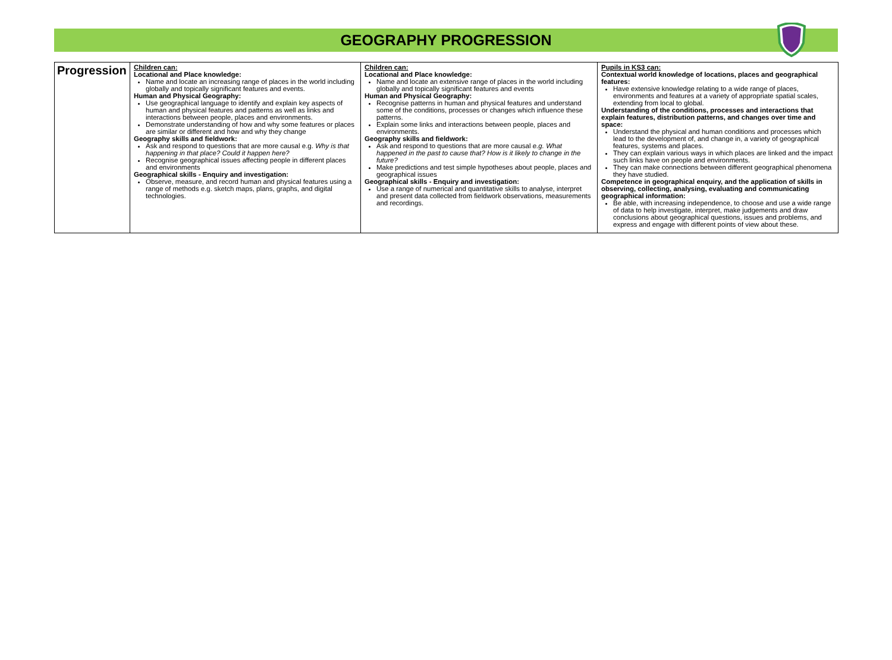GEOGRAPHY PROGRESSION
| Progression | Children can: Locational and Place knowledge: Name and locate an increasing range of places in the world including globally and topically significant features and events. Human and Physical Geography: Use geographical language to identify and explain key aspects of human and physical features and patterns as well as links and interactions between people, places and environments. Demonstrate understanding of how and why some features or places are similar or different and how and why they change Geography skills and fieldwork: Ask and respond to questions that are more causal e.g. Why is that happening in that place? Could it happen here? Recognise geographical issues affecting people in different places and environments Geographical skills - Enquiry and investigation: Observe, measure, and record human and physical features using a range of methods e.g. sketch maps, plans, graphs, and digital technologies. | Children can: Locational and Place knowledge: Name and locate an extensive range of places in the world including globally and topically significant features and events Human and Physical Geography: Recognise patterns in human and physical features and understand some of the conditions, processes or changes which influence these patterns. Explain some links and interactions between people, places and environments. Geography skills and fieldwork: Ask and respond to questions that are more causal e.g. What happened in the past to cause that? How is it likely to change in the future? Make predictions and test simple hypotheses about people, places and geographical issues Geographical skills - Enquiry and investigation: Use a range of numerical and quantitative skills to analyse, interpret and present data collected from fieldwork observations, measurements and recordings. | Pupils in KS3 can: Contextual world knowledge of locations, places and geographical features: Have extensive knowledge relating to a wide range of places, environments and features at a variety of appropriate spatial scales, extending from local to global. Understanding of the conditions, processes and interactions that explain features, distribution patterns, and changes over time and space: Understand the physical and human conditions and processes which lead to the development of, and change in, a variety of geographical features, systems and places. They can explain various ways in which places are linked and the impact such links have on people and environments. They can make connections between different geographical phenomena they have studied. Competence in geographical enquiry, and the application of skills in observing, collecting, analysing, evaluating and communicating geographical information: Be able, with increasing independence, to choose and use a wide range of data to help investigate, interpret, make judgements and draw conclusions about geographical questions, issues and problems, and express and engage with different points of view about these. |